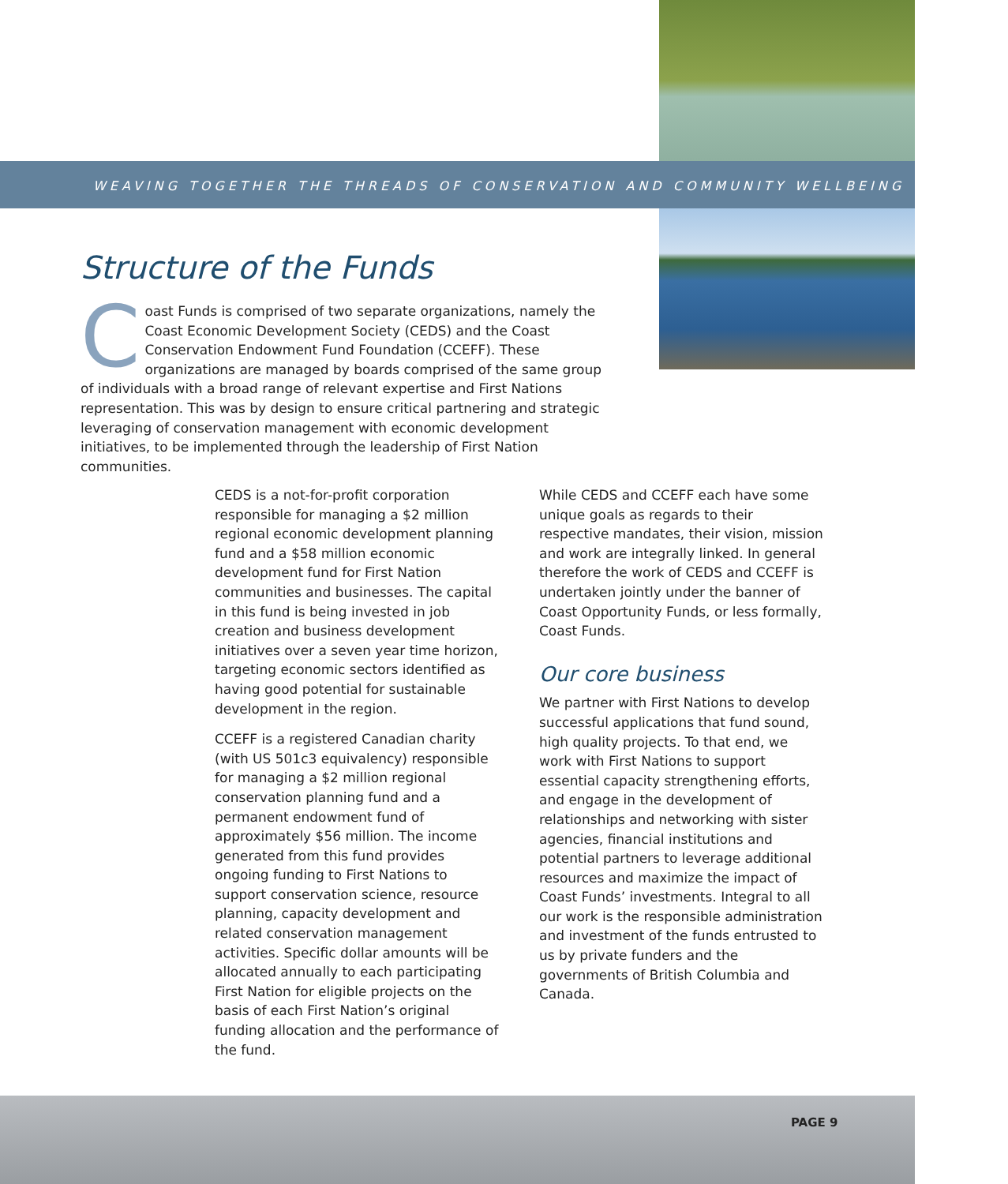WEAVING TOGETHER THE THREADS OF CONSERVATION AND COMMUNITY WELLBEING
Structure of the Funds
Coast Funds is comprised of two separate organizations, namely the Coast Economic Development Society (CEDS) and the Coast Conservation Endowment Fund Foundation (CCEFF). These organizations are managed by boards comprised of the same group of individuals with a broad range of relevant expertise and First Nations representation. This was by design to ensure critical partnering and strategic leveraging of conservation management with economic development initiatives, to be implemented through the leadership of First Nation communities.
CEDS is a not-for-profit corporation responsible for managing a $2 million regional economic development planning fund and a $58 million economic development fund for First Nation communities and businesses. The capital in this fund is being invested in job creation and business development initiatives over a seven year time horizon, targeting economic sectors identified as having good potential for sustainable development in the region.
CCEFF is a registered Canadian charity (with US 501c3 equivalency) responsible for managing a $2 million regional conservation planning fund and a permanent endowment fund of approximately $56 million. The income generated from this fund provides ongoing funding to First Nations to support conservation science, resource planning, capacity development and related conservation management activities. Specific dollar amounts will be allocated annually to each participating First Nation for eligible projects on the basis of each First Nation’s original funding allocation and the performance of the fund.
While CEDS and CCEFF each have some unique goals as regards to their respective mandates, their vision, mission and work are integrally linked. In general therefore the work of CEDS and CCEFF is undertaken jointly under the banner of Coast Opportunity Funds, or less formally, Coast Funds.
Our core business
We partner with First Nations to develop successful applications that fund sound, high quality projects. To that end, we work with First Nations to support essential capacity strengthening efforts, and engage in the development of relationships and networking with sister agencies, financial institutions and potential partners to leverage additional resources and maximize the impact of Coast Funds’ investments. Integral to all our work is the responsible administration and investment of the funds entrusted to us by private funders and the governments of British Columbia and Canada.
PAGE 9